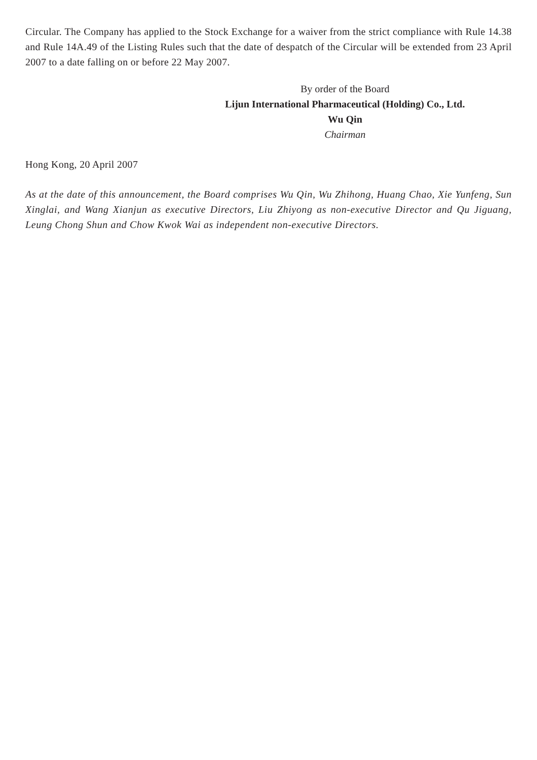Circular. The Company has applied to the Stock Exchange for a waiver from the strict compliance with Rule 14.38 and Rule 14A.49 of the Listing Rules such that the date of despatch of the Circular will be extended from 23 April 2007 to a date falling on or before 22 May 2007.
By order of the Board
Lijun International Pharmaceutical (Holding) Co., Ltd.
Wu Qin
Chairman
Hong Kong, 20 April 2007
As at the date of this announcement, the Board comprises Wu Qin, Wu Zhihong, Huang Chao, Xie Yunfeng, Sun Xinglai, and Wang Xianjun as executive Directors, Liu Zhiyong as non-executive Director and Qu Jiguang, Leung Chong Shun and Chow Kwok Wai as independent non-executive Directors.